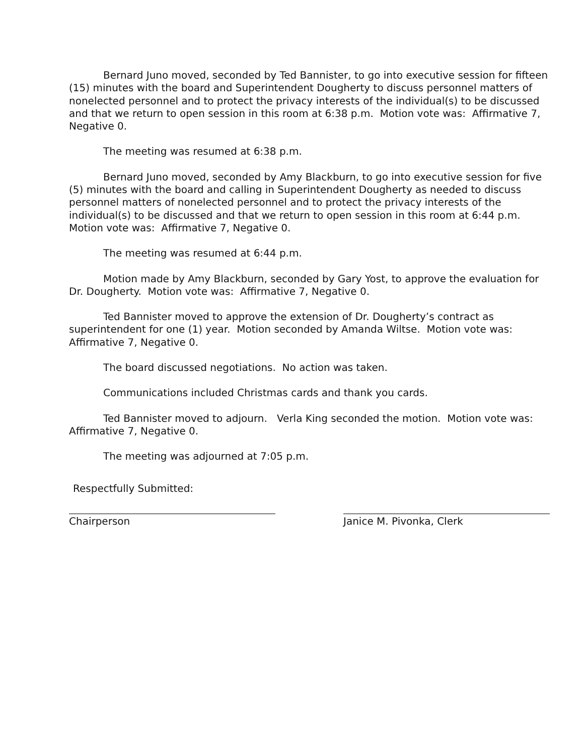Bernard Juno moved, seconded by Ted Bannister, to go into executive session for fifteen (15) minutes with the board and Superintendent Dougherty to discuss personnel matters of nonelected personnel and to protect the privacy interests of the individual(s) to be discussed and that we return to open session in this room at 6:38 p.m. Motion vote was: Affirmative 7, Negative 0.
The meeting was resumed at 6:38 p.m.
Bernard Juno moved, seconded by Amy Blackburn, to go into executive session for five (5) minutes with the board and calling in Superintendent Dougherty as needed to discuss personnel matters of nonelected personnel and to protect the privacy interests of the individual(s) to be discussed and that we return to open session in this room at 6:44 p.m. Motion vote was: Affirmative 7, Negative 0.
The meeting was resumed at 6:44 p.m.
Motion made by Amy Blackburn, seconded by Gary Yost, to approve the evaluation for Dr. Dougherty. Motion vote was: Affirmative 7, Negative 0.
Ted Bannister moved to approve the extension of Dr. Dougherty’s contract as superintendent for one (1) year. Motion seconded by Amanda Wiltse. Motion vote was: Affirmative 7, Negative 0.
The board discussed negotiations. No action was taken.
Communications included Christmas cards and thank you cards.
Ted Bannister moved to adjourn. Verla King seconded the motion. Motion vote was: Affirmative 7, Negative 0.
The meeting was adjourned at 7:05 p.m.
Respectfully Submitted:
Chairperson Janice M. Pivonka, Clerk